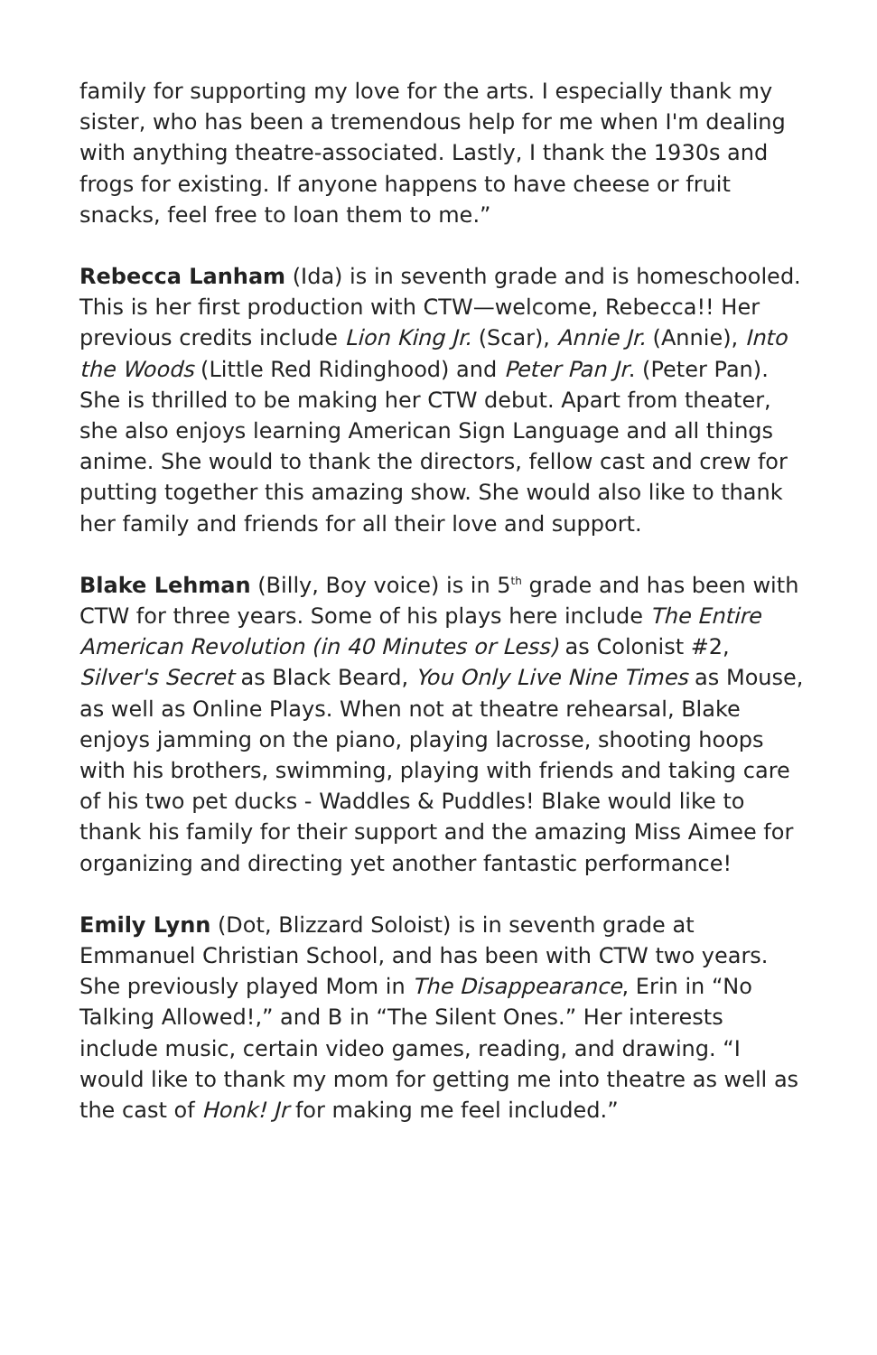family for supporting my love for the arts. I especially thank my sister, who has been a tremendous help for me when I'm dealing with anything theatre-associated. Lastly, I thank the 1930s and frogs for existing. If anyone happens to have cheese or fruit snacks, feel free to loan them to me.”
Rebecca Lanham (Ida) is in seventh grade and is homeschooled. This is her first production with CTW—welcome, Rebecca!! Her previous credits include Lion King Jr. (Scar), Annie Jr. (Annie), Into the Woods (Little Red Ridinghood) and Peter Pan Jr. (Peter Pan). She is thrilled to be making her CTW debut. Apart from theater, she also enjoys learning American Sign Language and all things anime. She would to thank the directors, fellow cast and crew for putting together this amazing show. She would also like to thank her family and friends for all their love and support.
Blake Lehman (Billy, Boy voice) is in 5<sup>th</sup> grade and has been with CTW for three years. Some of his plays here include The Entire American Revolution (in 40 Minutes or Less) as Colonist #2, Silver's Secret as Black Beard, You Only Live Nine Times as Mouse, as well as Online Plays. When not at theatre rehearsal, Blake enjoys jamming on the piano, playing lacrosse, shooting hoops with his brothers, swimming, playing with friends and taking care of his two pet ducks - Waddles & Puddles! Blake would like to thank his family for their support and the amazing Miss Aimee for organizing and directing yet another fantastic performance!
Emily Lynn (Dot, Blizzard Soloist) is in seventh grade at Emmanuel Christian School, and has been with CTW two years. She previously played Mom in The Disappearance, Erin in “No Talking Allowed!,” and B in “The Silent Ones.” Her interests include music, certain video games, reading, and drawing. “I would like to thank my mom for getting me into theatre as well as the cast of Honk! Jr for making me feel included.”